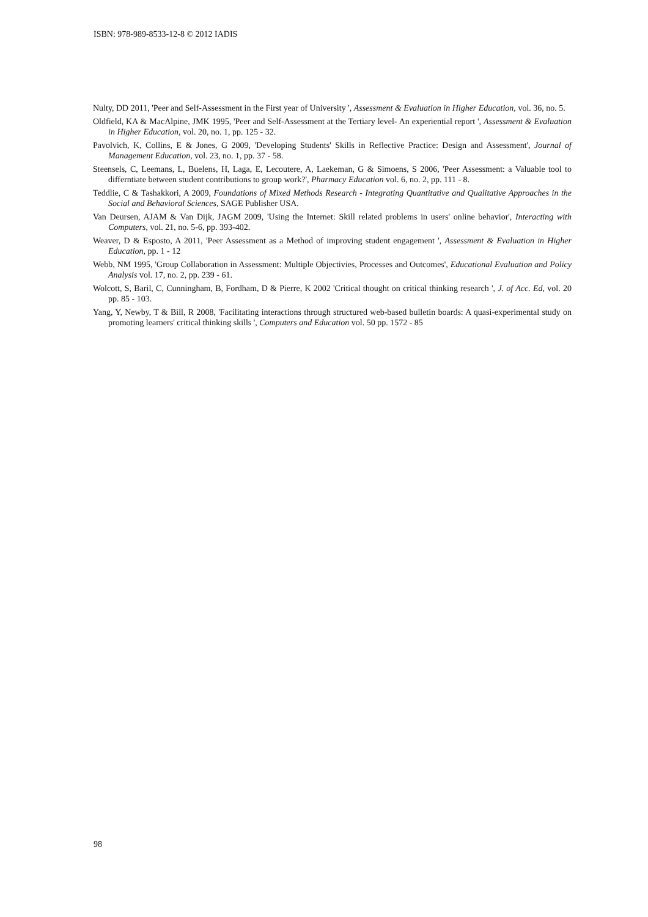ISBN: 978-989-8533-12-8 © 2012 IADIS
Nulty, DD 2011, 'Peer and Self-Assessment in the First year of University ', Assessment & Evaluation in Higher Education, vol. 36, no. 5.
Oldfield, KA & MacAlpine, JMK 1995, 'Peer and Self-Assessment at the Tertiary level- An experiential report ', Assessment & Evaluation in Higher Education, vol. 20, no. 1, pp. 125 - 32.
Pavolvich, K, Collins, E & Jones, G 2009, 'Developing Students' Skills in Reflective Practice: Design and Assessment', Journal of Management Education, vol. 23, no. 1, pp. 37 - 58.
Steensels, C, Leemans, L, Buelens, H, Laga, E, Lecoutere, A, Laekeman, G & Simoens, S 2006, 'Peer Assessment: a Valuable tool to differntiate between student contributions to group work?', Pharmacy Education vol. 6, no. 2, pp. 111 - 8.
Teddlie, C & Tashakkori, A 2009, Foundations of Mixed Methods Research - Integrating Quantitative and Qualitative Approaches in the Social and Behavioral Sciences, SAGE Publisher USA.
Van Deursen, AJAM & Van Dijk, JAGM 2009, 'Using the Internet: Skill related problems in users' online behavior', Interacting with Computers, vol. 21, no. 5-6, pp. 393-402.
Weaver, D & Esposto, A 2011, 'Peer Assessment as a Method of improving student engagement ', Assessment & Evaluation in Higher Education, pp. 1 - 12
Webb, NM 1995, 'Group Collaboration in Assessment: Multiple Objectivies, Processes and Outcomes', Educational Evaluation and Policy Analysis vol. 17, no. 2, pp. 239 - 61.
Wolcott, S, Baril, C, Cunningham, B, Fordham, D & Pierre, K 2002 'Critical thought on critical thinking research ', J. of Acc. Ed, vol. 20 pp. 85 - 103.
Yang, Y, Newby, T & Bill, R 2008, 'Facilitating interactions through structured web-based bulletin boards: A quasi-experimental study on promoting learners' critical thinking skills ', Computers and Education vol. 50 pp. 1572 - 85
98